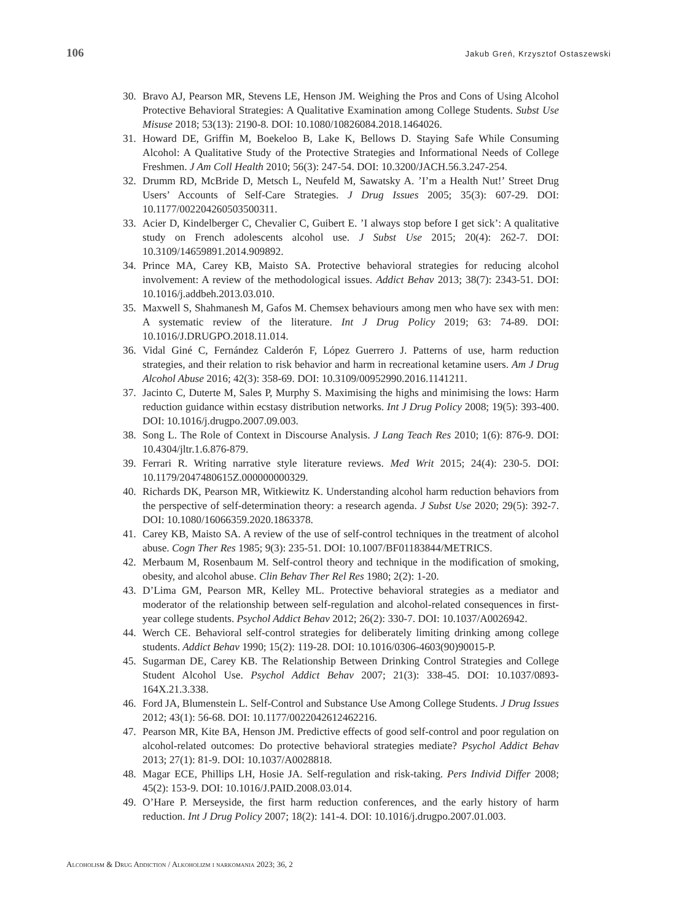106 Jakub Greń, Krzysztof Ostaszewski
30. Bravo AJ, Pearson MR, Stevens LE, Henson JM. Weighing the Pros and Cons of Using Alcohol Protective Behavioral Strategies: A Qualitative Examination among College Students. Subst Use Misuse 2018; 53(13): 2190-8. DOI: 10.1080/10826084.2018.1464026.
31. Howard DE, Griffin M, Boekeloo B, Lake K, Bellows D. Staying Safe While Consuming Alcohol: A Qualitative Study of the Protective Strategies and Informational Needs of College Freshmen. J Am Coll Health 2010; 56(3): 247-54. DOI: 10.3200/JACH.56.3.247-254.
32. Drumm RD, McBride D, Metsch L, Neufeld M, Sawatsky A. ’I’m a Health Nut!’ Street Drug Users’ Accounts of Self-Care Strategies. J Drug Issues 2005; 35(3): 607-29. DOI: 10.1177/002204260503500311.
33. Acier D, Kindelberger C, Chevalier C, Guibert E. ’I always stop before I get sick’: A qualitative study on French adolescents alcohol use. J Subst Use 2015; 20(4): 262-7. DOI: 10.3109/14659891.2014.909892.
34. Prince MA, Carey KB, Maisto SA. Protective behavioral strategies for reducing alcohol involvement: A review of the methodological issues. Addict Behav 2013; 38(7): 2343-51. DOI: 10.1016/j.addbeh.2013.03.010.
35. Maxwell S, Shahmanesh M, Gafos M. Chemsex behaviours among men who have sex with men: A systematic review of the literature. Int J Drug Policy 2019; 63: 74-89. DOI: 10.1016/J.DRUGPO.2018.11.014.
36. Vidal Giné C, Fernández Calderón F, López Guerrero J. Patterns of use, harm reduction strategies, and their relation to risk behavior and harm in recreational ketamine users. Am J Drug Alcohol Abuse 2016; 42(3): 358-69. DOI: 10.3109/00952990.2016.1141211.
37. Jacinto C, Duterte M, Sales P, Murphy S. Maximising the highs and minimising the lows: Harm reduction guidance within ecstasy distribution networks. Int J Drug Policy 2008; 19(5): 393-400. DOI: 10.1016/j.drugpo.2007.09.003.
38. Song L. The Role of Context in Discourse Analysis. J Lang Teach Res 2010; 1(6): 876-9. DOI: 10.4304/jltr.1.6.876-879.
39. Ferrari R. Writing narrative style literature reviews. Med Writ 2015; 24(4): 230-5. DOI: 10.1179/2047480615Z.000000000329.
40. Richards DK, Pearson MR, Witkiewitz K. Understanding alcohol harm reduction behaviors from the perspective of self-determination theory: a research agenda. J Subst Use 2020; 29(5): 392-7. DOI: 10.1080/16066359.2020.1863378.
41. Carey KB, Maisto SA. A review of the use of self-control techniques in the treatment of alcohol abuse. Cogn Ther Res 1985; 9(3): 235-51. DOI: 10.1007/BF01183844/METRICS.
42. Merbaum M, Rosenbaum M. Self-control theory and technique in the modification of smoking, obesity, and alcohol abuse. Clin Behav Ther Rel Res 1980; 2(2): 1-20.
43. D’Lima GM, Pearson MR, Kelley ML. Protective behavioral strategies as a mediator and moderator of the relationship between self-regulation and alcohol-related consequences in first-year college students. Psychol Addict Behav 2012; 26(2): 330-7. DOI: 10.1037/A0026942.
44. Werch CE. Behavioral self-control strategies for deliberately limiting drinking among college students. Addict Behav 1990; 15(2): 119-28. DOI: 10.1016/0306-4603(90)90015-P.
45. Sugarman DE, Carey KB. The Relationship Between Drinking Control Strategies and College Student Alcohol Use. Psychol Addict Behav 2007; 21(3): 338-45. DOI: 10.1037/0893-164X.21.3.338.
46. Ford JA, Blumenstein L. Self-Control and Substance Use Among College Students. J Drug Issues 2012; 43(1): 56-68. DOI: 10.1177/0022042612462216.
47. Pearson MR, Kite BA, Henson JM. Predictive effects of good self-control and poor regulation on alcohol-related outcomes: Do protective behavioral strategies mediate? Psychol Addict Behav 2013; 27(1): 81-9. DOI: 10.1037/A0028818.
48. Magar ECE, Phillips LH, Hosie JA. Self-regulation and risk-taking. Pers Individ Differ 2008; 45(2): 153-9. DOI: 10.1016/J.PAID.2008.03.014.
49. O’Hare P. Merseyside, the first harm reduction conferences, and the early history of harm reduction. Int J Drug Policy 2007; 18(2): 141-4. DOI: 10.1016/j.drugpo.2007.01.003.
Alcoholism & Drug Addiction / Alkoholizm i narkomania 2023; 36, 2